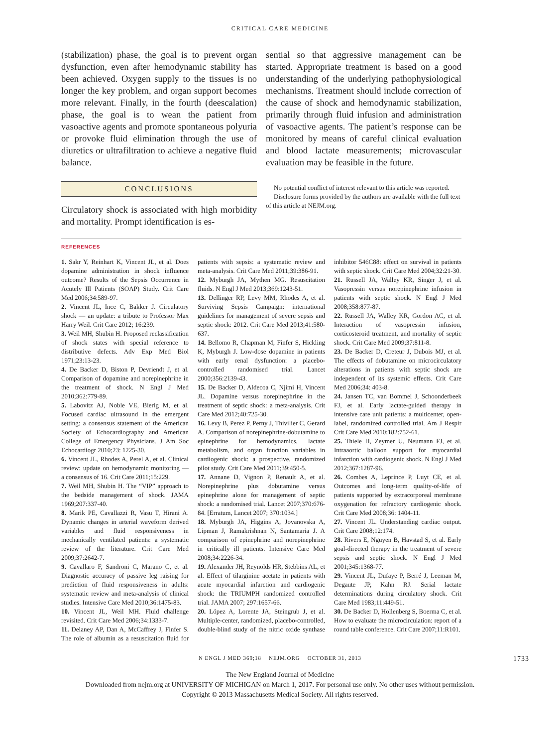CRITICAL CARE MEDICINE
(stabilization) phase, the goal is to prevent organ dysfunction, even after hemodynamic stability has been achieved. Oxygen supply to the tissues is no longer the key problem, and organ support becomes more relevant. Finally, in the fourth (deescalation) phase, the goal is to wean the patient from vasoactive agents and promote spontaneous polyuria or provoke fluid elimination through the use of diuretics or ultrafiltration to achieve a negative fluid balance.
CONCLUSIONS
Circulatory shock is associated with high morbidity and mortality. Prompt identification is es-
sential so that aggressive management can be started. Appropriate treatment is based on a good understanding of the underlying pathophysiological mechanisms. Treatment should include correction of the cause of shock and hemodynamic stabilization, primarily through fluid infusion and administration of vasoactive agents. The patient’s response can be monitored by means of careful clinical evaluation and blood lactate measurements; microvascular evaluation may be feasible in the future.
No potential conflict of interest relevant to this article was reported.
Disclosure forms provided by the authors are available with the full text of this article at NEJM.org.
REFERENCES
1. Sakr Y, Reinhart K, Vincent JL, et al. Does dopamine administration in shock influence outcome? Results of the Sepsis Occurrence in Acutely Ill Patients (SOAP) Study. Crit Care Med 2006;34:589-97.
2. Vincent JL, Ince C, Bakker J. Circulatory shock — an update: a tribute to Professor Max Harry Weil. Crit Care 2012; 16:239.
3. Weil MH, Shubin H. Proposed reclassification of shock states with special reference to distributive defects. Adv Exp Med Biol 1971;23:13-23.
4. De Backer D, Biston P, Devriendt J, et al. Comparison of dopamine and norepinephrine in the treatment of shock. N Engl J Med 2010;362:779-89.
5. Labovitz AJ, Noble VE, Bierig M, et al. Focused cardiac ultrasound in the emergent setting: a consensus statement of the American Society of Echocardiography and American College of Emergency Physicians. J Am Soc Echocardiogr 2010;23: 1225-30.
6. Vincent JL, Rhodes A, Perel A, et al. Clinical review: update on hemodynamic monitoring — a consensus of 16. Crit Care 2011;15:229.
7. Weil MH, Shubin H. The “VIP” approach to the bedside management of shock. JAMA 1969;207:337-40.
8. Marik PE, Cavallazzi R, Vasu T, Hirani A. Dynamic changes in arterial waveform derived variables and fluid responsiveness in mechanically ventilated patients: a systematic review of the literature. Crit Care Med 2009;37:2642-7.
9. Cavallaro F, Sandroni C, Marano C, et al. Diagnostic accuracy of passive leg raising for prediction of fluid responsiveness in adults: systematic review and meta-analysis of clinical studies. Intensive Care Med 2010;36:1475-83.
10. Vincent JL, Weil MH. Fluid challenge revisited. Crit Care Med 2006;34:1333-7.
11. Delaney AP, Dan A, McCaffrey J, Finfer S. The role of albumin as a resuscitation fluid for patients with sepsis: a systematic review and meta-analysis. Crit Care Med 2011;39:386-91.
12. Myburgh JA, Mythen MG. Resuscitation fluids. N Engl J Med 2013;369:1243-51.
13. Dellinger RP, Levy MM, Rhodes A, et al. Surviving Sepsis Campaign: international guidelines for management of severe sepsis and septic shock: 2012. Crit Care Med 2013;41:580-637.
14. Bellomo R, Chapman M, Finfer S, Hickling K, Myburgh J. Low-dose dopamine in patients with early renal dysfunction: a placebo-controlled randomised trial. Lancet 2000;356:2139-43.
15. De Backer D, Aldecoa C, Njimi H, Vincent JL. Dopamine versus norepinephrine in the treatment of septic shock: a meta-analysis. Crit Care Med 2012;40:725-30.
16. Levy B, Perez P, Perny J, Thivilier C, Gerard A. Comparison of norepinephrine-dobutamine to epinephrine for hemodynamics, lactate metabolism, and organ function variables in cardiogenic shock: a prospective, randomized pilot study. Crit Care Med 2011;39:450-5.
17. Annane D, Vignon P, Renault A, et al. Norepinephrine plus dobutamine versus epinephrine alone for management of septic shock: a randomised trial. Lancet 2007;370:676-84. [Erratum, Lancet 2007; 370:1034.]
18. Myburgh JA, Higgins A, Jovanovska A, Lipman J, Ramakrishnan N, Santamaria J. A comparison of epinephrine and norepinephrine in critically ill patients. Intensive Care Med 2008;34:2226-34.
19. Alexander JH, Reynolds HR, Stebbins AL, et al. Effect of tilarginine acetate in patients with acute myocardial infarction and cardiogenic shock: the TRIUMPH randomized controlled trial. JAMA 2007; 297:1657-66.
20. López A, Lorente JA, Steingrub J, et al. Multiple-center, randomized, placebo-controlled, double-blind study of the nitric oxide synthase inhibitor 546C88: effect on survival in patients with septic shock. Crit Care Med 2004;32:21-30.
21. Russell JA, Walley KR, Singer J, et al. Vasopressin versus norepinephrine infusion in patients with septic shock. N Engl J Med 2008;358:877-87.
22. Russell JA, Walley KR, Gordon AC, et al. Interaction of vasopressin infusion, corticosteroid treatment, and mortality of septic shock. Crit Care Med 2009;37:811-8.
23. De Backer D, Creteur J, Dubois MJ, et al. The effects of dobutamine on microcirculatory alterations in patients with septic shock are independent of its systemic effects. Crit Care Med 2006;34: 403-8.
24. Jansen TC, van Bommel J, Schoonderbeek FJ, et al. Early lactate-guided therapy in intensive care unit patients: a multicenter, open-label, randomized controlled trial. Am J Respir Crit Care Med 2010;182:752-61.
25. Thiele H, Zeymer U, Neumann FJ, et al. Intraaortic balloon support for myocardial infarction with cardiogenic shock. N Engl J Med 2012;367:1287-96.
26. Combes A, Leprince P, Luyt CE, et al. Outcomes and long-term quality-of-life of patients supported by extracorporeal membrane oxygenation for refractory cardiogenic shock. Crit Care Med 2008;36: 1404-11.
27. Vincent JL. Understanding cardiac output. Crit Care 2008;12:174.
28. Rivers E, Nguyen B, Havstad S, et al. Early goal-directed therapy in the treatment of severe sepsis and septic shock. N Engl J Med 2001;345:1368-77.
29. Vincent JL, Dufaye P, Berré J, Leeman M, Degaute JP, Kahn RJ. Serial lactate determinations during circulatory shock. Crit Care Med 1983;11:449-51.
30. De Backer D, Hollenberg S, Boerma C, et al. How to evaluate the microcirculation: report of a round table conference. Crit Care 2007;11:R101.
N ENGL J MED 369;18 NEJM.ORG OCTOBER 31, 2013 1733
The New England Journal of Medicine
Downloaded from nejm.org at UNIVERSITY OF MICHIGAN on March 1, 2017. For personal use only. No other uses without permission.
Copyright © 2013 Massachusetts Medical Society. All rights reserved.